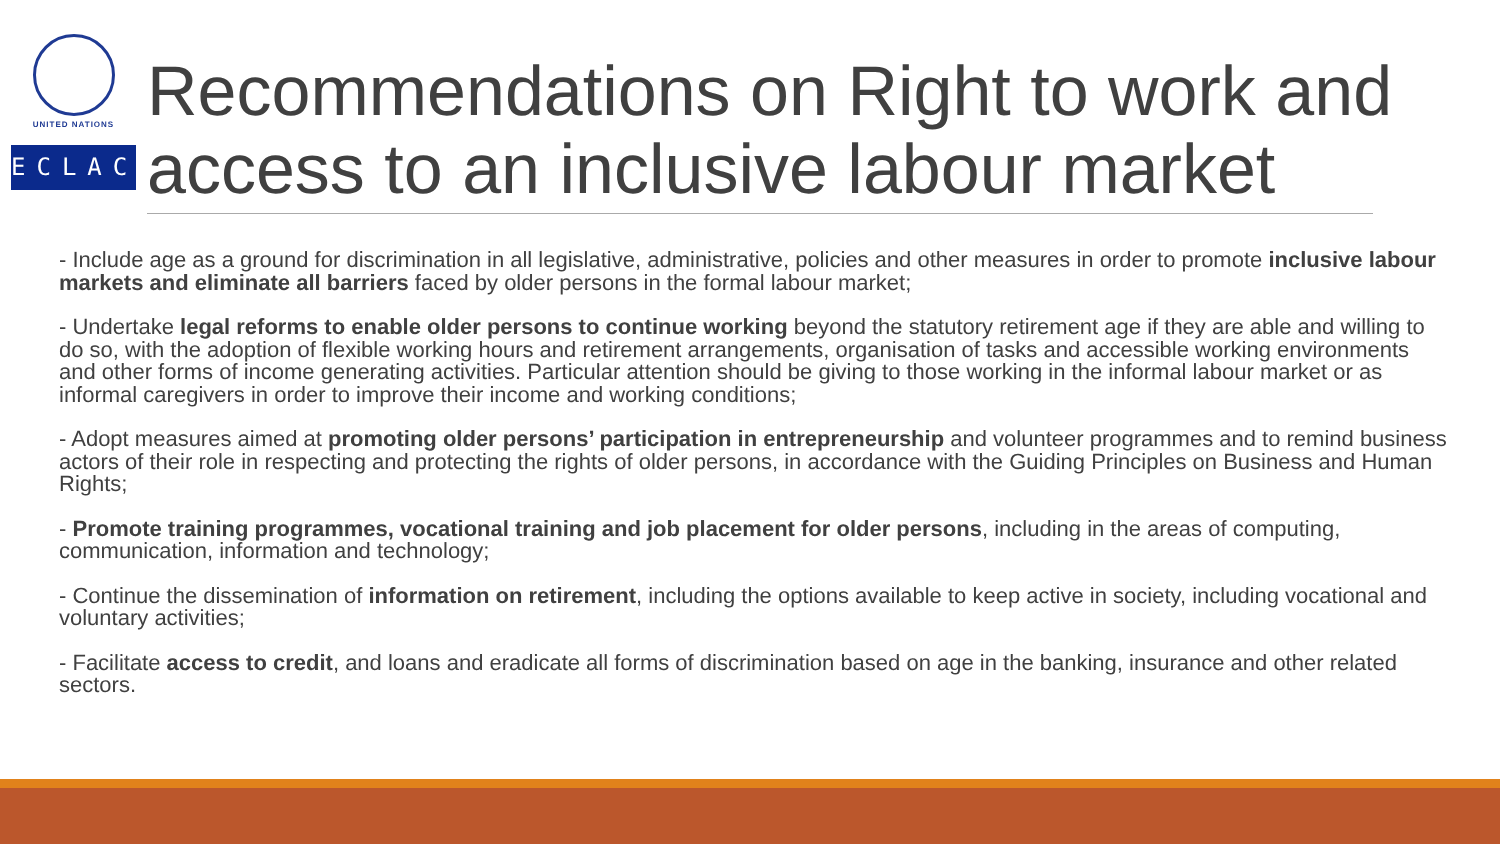UNITED NATIONS
ECLAC
Recommendations on Right to work and access to an inclusive labour market
- Include age as a ground for discrimination in all legislative, administrative, policies and other measures in order to promote inclusive labour markets and eliminate all barriers faced by older persons in the formal labour market;
- Undertake legal reforms to enable older persons to continue working beyond the statutory retirement age if they are able and willing to do so, with the adoption of flexible working hours and retirement arrangements, organisation of tasks and accessible working environments and other forms of income generating activities. Particular attention should be giving to those working in the informal labour market or as informal caregivers in order to improve their income and working conditions;
- Adopt measures aimed at promoting older persons’ participation in entrepreneurship and volunteer programmes and to remind business actors of their role in respecting and protecting the rights of older persons, in accordance with the Guiding Principles on Business and Human Rights;
- Promote training programmes, vocational training and job placement for older persons, including in the areas of computing, communication, information and technology;
- Continue the dissemination of information on retirement, including the options available to keep active in society, including vocational and voluntary activities;
- Facilitate access to credit, and loans and eradicate all forms of discrimination based on age in the banking, insurance and other related sectors.